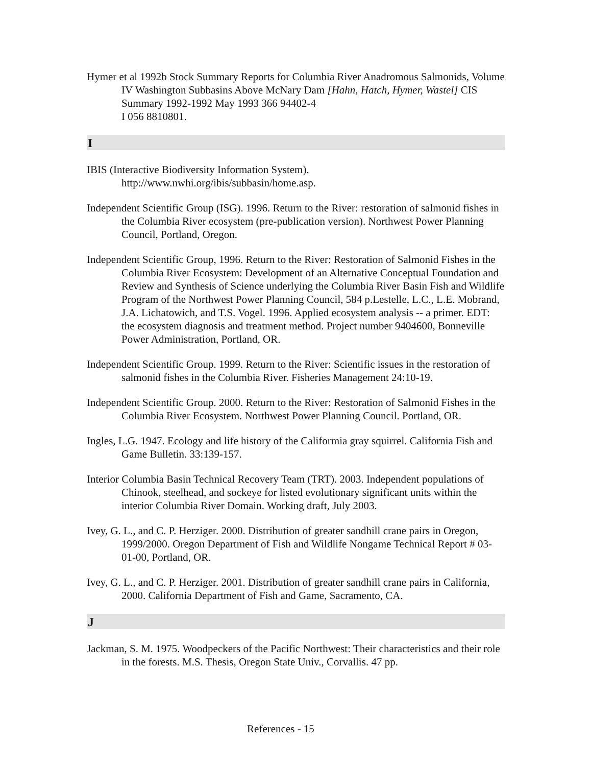Hymer et al 1992b Stock Summary Reports for Columbia River Anadromous Salmonids, Volume IV Washington Subbasins Above McNary Dam [Hahn, Hatch, Hymer, Wastel] CIS Summary 1992-1992 May 1993 366 94402-4
I 056 8810801.
I
IBIS (Interactive Biodiversity Information System).
http://www.nwhi.org/ibis/subbasin/home.asp.
Independent Scientific Group (ISG). 1996. Return to the River: restoration of salmonid fishes in the Columbia River ecosystem (pre-publication version). Northwest Power Planning Council, Portland, Oregon.
Independent Scientific Group, 1996. Return to the River: Restoration of Salmonid Fishes in the Columbia River Ecosystem: Development of an Alternative Conceptual Foundation and Review and Synthesis of Science underlying the Columbia River Basin Fish and Wildlife Program of the Northwest Power Planning Council, 584 p.Lestelle, L.C., L.E. Mobrand, J.A. Lichatowich, and T.S. Vogel. 1996. Applied ecosystem analysis -- a primer. EDT: the ecosystem diagnosis and treatment method. Project number 9404600, Bonneville Power Administration, Portland, OR.
Independent Scientific Group. 1999. Return to the River: Scientific issues in the restoration of salmonid fishes in the Columbia River. Fisheries Management 24:10-19.
Independent Scientific Group. 2000. Return to the River: Restoration of Salmonid Fishes in the Columbia River Ecosystem. Northwest Power Planning Council. Portland, OR.
Ingles, L.G. 1947. Ecology and life history of the Califormia gray squirrel. California Fish and Game Bulletin. 33:139-157.
Interior Columbia Basin Technical Recovery Team (TRT). 2003. Independent populations of Chinook, steelhead, and sockeye for listed evolutionary significant units within the interior Columbia River Domain. Working draft, July 2003.
Ivey, G. L., and C. P. Herziger. 2000. Distribution of greater sandhill crane pairs in Oregon, 1999/2000. Oregon Department of Fish and Wildlife Nongame Technical Report # 03-01-00, Portland, OR.
Ivey, G. L., and C. P. Herziger. 2001. Distribution of greater sandhill crane pairs in California, 2000. California Department of Fish and Game, Sacramento, CA.
J
Jackman, S. M. 1975. Woodpeckers of the Pacific Northwest: Their characteristics and their role in the forests. M.S. Thesis, Oregon State Univ., Corvallis. 47 pp.
References - 15